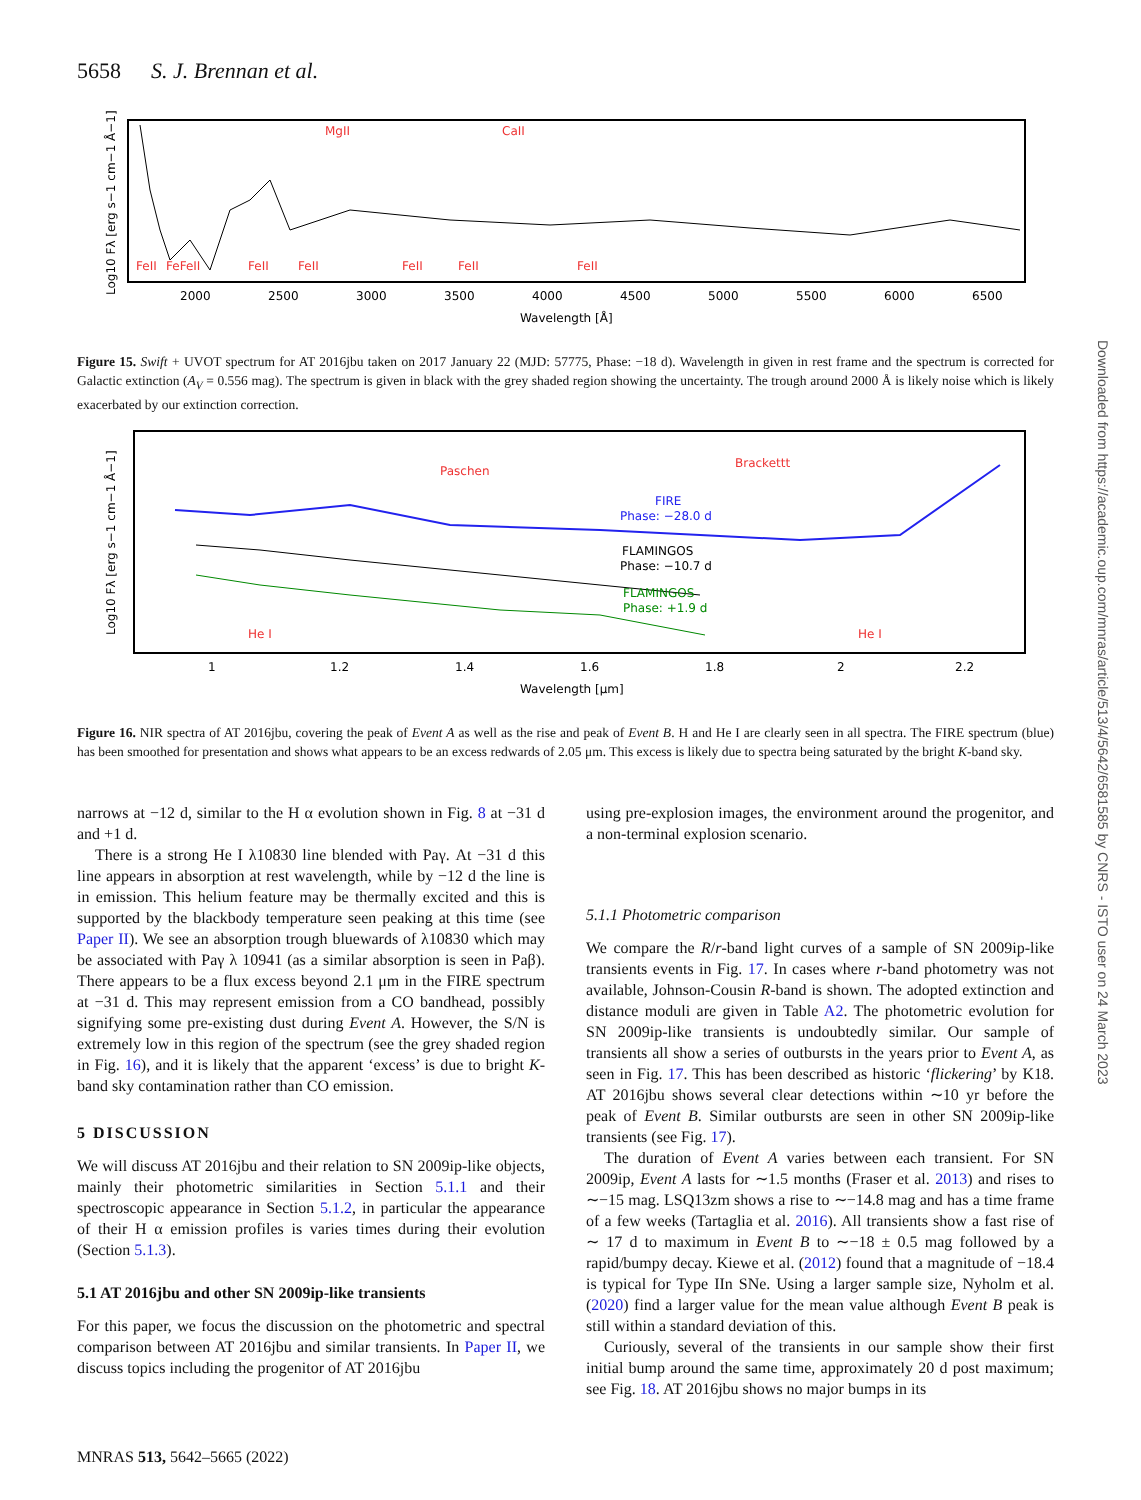5658 S. J. Brennan et al.
FeII
FeFeII
FeII
FeII
MgII
FeII
FeII
CaII
FeII
2000
2500
3000
3500
4000
4500
5000
5500
6000
6500
Wavelength [Å]
Log10 Fλ [erg s−1 cm−1 Å−1]
Figure 15. Swift + UVOT spectrum for AT 2016jbu taken on 2017 January 22 (MJD: 57775, Phase: −18 d). Wavelength in given in rest frame and the spectrum is corrected for Galactic extinction (A<sub>V</sub> = 0.556 mag). The spectrum is given in black with the grey shaded region showing the uncertainty. The trough around 2000 Å is likely noise which is likely exacerbated by our extinction correction.
Paschen
Brackettt
FIRE
Phase: −28.0 d
FLAMINGOS
Phase: −10.7 d
FLAMINGOS
Phase: +1.9 d
He I
He I
1
1.2
1.4
1.6
1.8
2
2.2
Wavelength [μm]
Log10 Fλ [erg s−1 cm−1 Å−1]
Figure 16. NIR spectra of AT 2016jbu, covering the peak of Event A as well as the rise and peak of Event B. H and He I are clearly seen in all spectra. The FIRE spectrum (blue) has been smoothed for presentation and shows what appears to be an excess redwards of 2.05 μm. This excess is likely due to spectra being saturated by the bright K-band sky.
narrows at −12 d, similar to the H α evolution shown in Fig. 8 at −31 d and +1 d.
There is a strong He I λ10830 line blended with Paγ. At −31 d this line appears in absorption at rest wavelength, while by −12 d the line is in emission. This helium feature may be thermally excited and this is supported by the blackbody temperature seen peaking at this time (see Paper II). We see an absorption trough bluewards of λ10830 which may be associated with Paγ λ 10941 (as a similar absorption is seen in Paβ). There appears to be a flux excess beyond 2.1 μm in the FIRE spectrum at −31 d. This may represent emission from a CO bandhead, possibly signifying some pre-existing dust during Event A. However, the S/N is extremely low in this region of the spectrum (see the grey shaded region in Fig. 16), and it is likely that the apparent ‘excess’ is due to bright K-band sky contamination rather than CO emission.
5 DISCUSSION
We will discuss AT 2016jbu and their relation to SN 2009ip-like objects, mainly their photometric similarities in Section 5.1.1 and their spectroscopic appearance in Section 5.1.2, in particular the appearance of their H α emission profiles is varies times during their evolution (Section 5.1.3).
5.1 AT 2016jbu and other SN 2009ip-like transients
For this paper, we focus the discussion on the photometric and spectral comparison between AT 2016jbu and similar transients. In Paper II, we discuss topics including the progenitor of AT 2016jbu
using pre-explosion images, the environment around the progenitor, and a non-terminal explosion scenario.
5.1.1 Photometric comparison
We compare the R/r-band light curves of a sample of SN 2009ip-like transients events in Fig. 17. In cases where r-band photometry was not available, Johnson-Cousin R-band is shown. The adopted extinction and distance moduli are given in Table A2. The photometric evolution for SN 2009ip-like transients is undoubtedly similar. Our sample of transients all show a series of outbursts in the years prior to Event A, as seen in Fig. 17. This has been described as historic ‘flickering’ by K18. AT 2016jbu shows several clear detections within ∼10 yr before the peak of Event B. Similar outbursts are seen in other SN 2009ip-like transients (see Fig. 17).
The duration of Event A varies between each transient. For SN 2009ip, Event A lasts for ∼1.5 months (Fraser et al. 2013) and rises to ∼−15 mag. LSQ13zm shows a rise to ∼−14.8 mag and has a time frame of a few weeks (Tartaglia et al. 2016). All transients show a fast rise of ∼ 17 d to maximum in Event B to ∼−18 ± 0.5 mag followed by a rapid/bumpy decay. Kiewe et al. (2012) found that a magnitude of −18.4 is typical for Type IIn SNe. Using a larger sample size, Nyholm et al. (2020) find a larger value for the mean value although Event B peak is still within a standard deviation of this.
Curiously, several of the transients in our sample show their first initial bump around the same time, approximately 20 d post maximum; see Fig. 18. AT 2016jbu shows no major bumps in its
MNRAS 513, 5642–5665 (2022)
Downloaded from https://academic.oup.com/mnras/article/513/4/5642/6581585 by CNRS - ISTO user on 24 March 2023